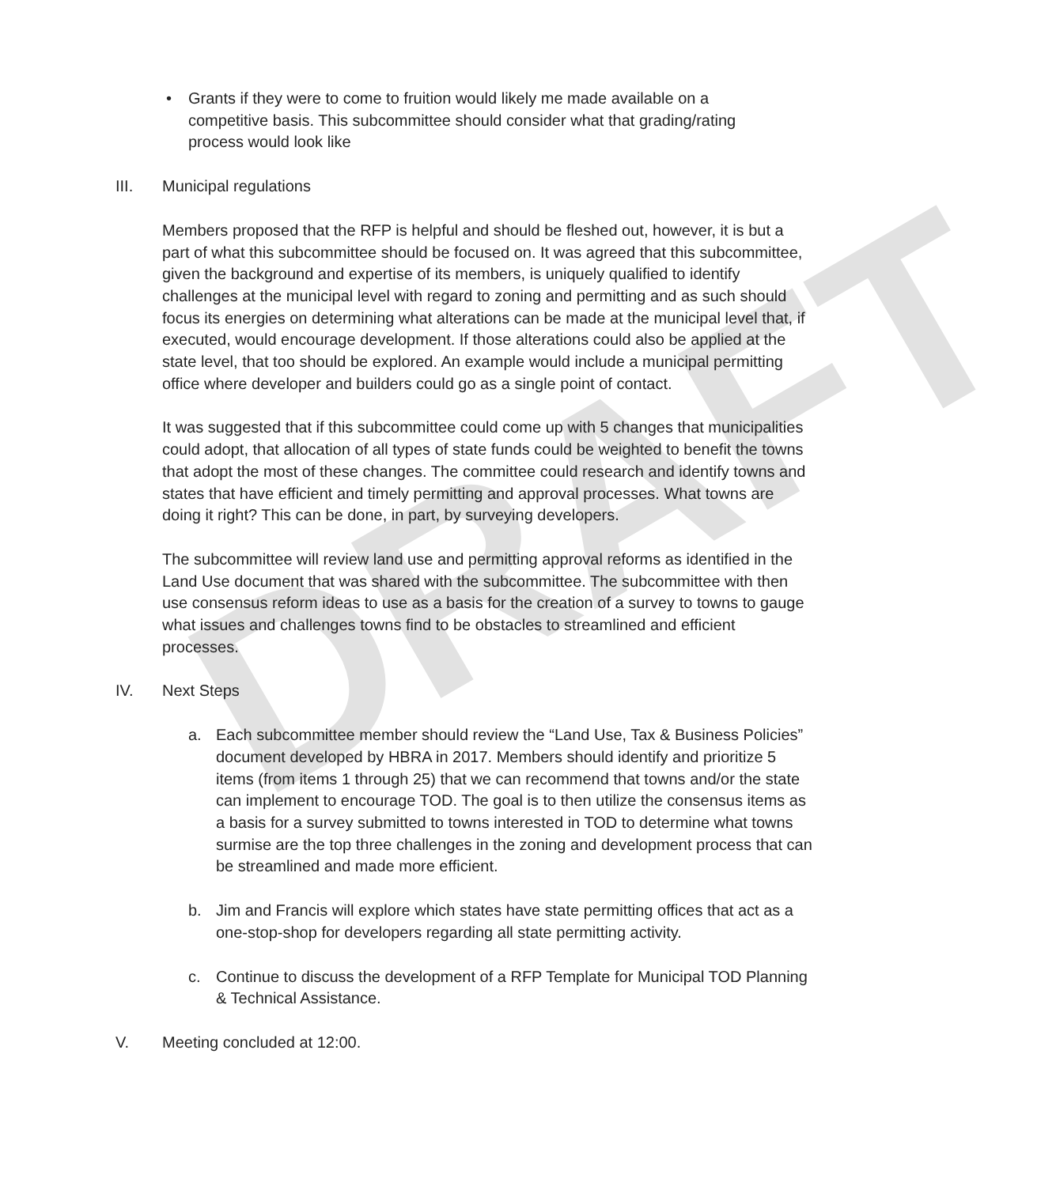DRAFT
• Grants if they were to come to fruition would likely me made available on a competitive basis. This subcommittee should consider what that grading/rating process would look like
III. Municipal regulations
Members proposed that the RFP is helpful and should be fleshed out, however, it is but a part of what this subcommittee should be focused on. It was agreed that this subcommittee, given the background and expertise of its members, is uniquely qualified to identify challenges at the municipal level with regard to zoning and permitting and as such should focus its energies on determining what alterations can be made at the municipal level that, if executed, would encourage development. If those alterations could also be applied at the state level, that too should be explored. An example would include a municipal permitting office where developer and builders could go as a single point of contact.
It was suggested that if this subcommittee could come up with 5 changes that municipalities could adopt, that allocation of all types of state funds could be weighted to benefit the towns that adopt the most of these changes. The committee could research and identify towns and states that have efficient and timely permitting and approval processes. What towns are doing it right? This can be done, in part, by surveying developers.
The subcommittee will review land use and permitting approval reforms as identified in the Land Use document that was shared with the subcommittee. The subcommittee with then use consensus reform ideas to use as a basis for the creation of a survey to towns to gauge what issues and challenges towns find to be obstacles to streamlined and efficient processes.
IV. Next Steps
a. Each subcommittee member should review the “Land Use, Tax & Business Policies” document developed by HBRA in 2017. Members should identify and prioritize 5 items (from items 1 through 25) that we can recommend that towns and/or the state can implement to encourage TOD. The goal is to then utilize the consensus items as a basis for a survey submitted to towns interested in TOD to determine what towns surmise are the top three challenges in the zoning and development process that can be streamlined and made more efficient.
b. Jim and Francis will explore which states have state permitting offices that act as a one-stop-shop for developers regarding all state permitting activity.
c. Continue to discuss the development of a RFP Template for Municipal TOD Planning & Technical Assistance.
V. Meeting concluded at 12:00.